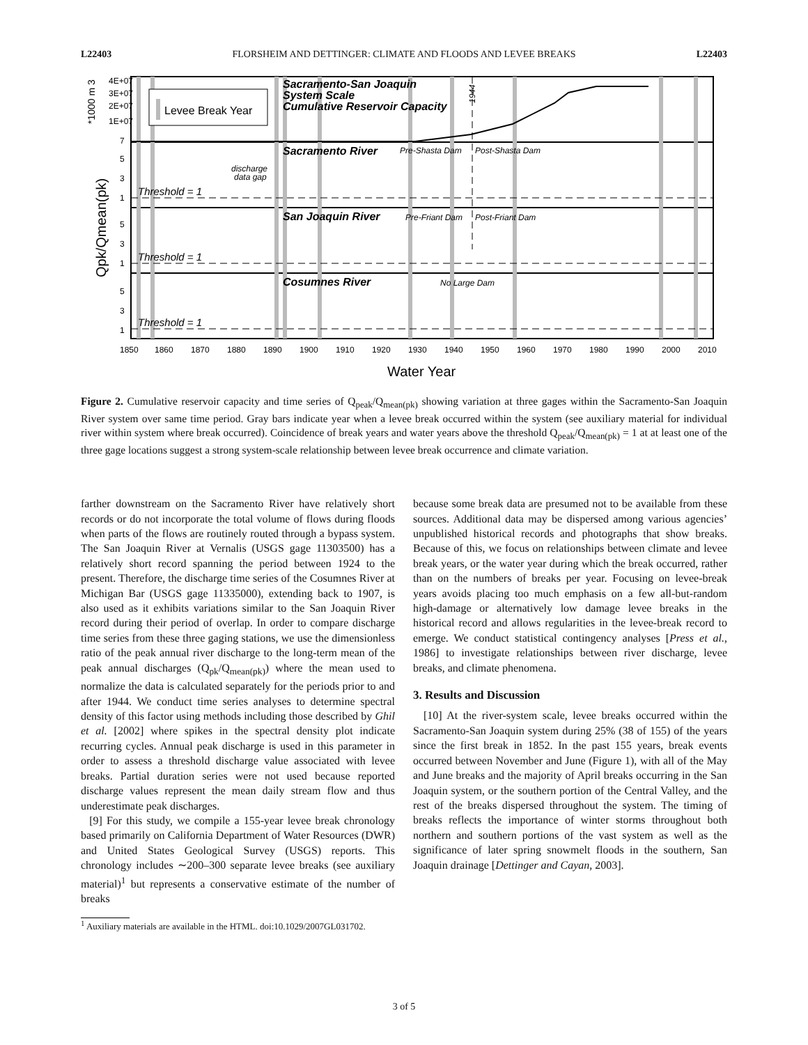L22403 FLORSHEIM AND DETTINGER: CLIMATE AND FLOODS AND LEVEE BREAKS L22403
Levee Break Year
Sacramento-San Joaquin
System Scale
Cumulative Reservoir Capacity
Sacramento River
Pre-Shasta Dam
Post-Shasta Dam
discharge
data gap
San Joaquin River
Pre-Friant Dam
Post-Friant Dam
Cosumnes River
No Large Dam
Threshold = 1
Threshold = 1
Threshold = 1
4E+07
3E+07
2E+07
1E+07
7
5
3
1
5
3
1
5
3
1
1850
1860
1870
1880
1890
1900
1910
1920
1930
1940
1950
1960
1970
1980
1990
2000
2010
Water Year
*1000 m 3
Qpk/Qmean(pk)
1944
Figure 2. Cumulative reservoir capacity and time series of Q<sub>peak</sub>/Q<sub>mean(pk)</sub> showing variation at three gages within the Sacramento-San Joaquin River system over same time period. Gray bars indicate year when a levee break occurred within the system (see auxiliary material for individual river within system where break occurred). Coincidence of break years and water years above the threshold Q<sub>peak</sub>/Q<sub>mean(pk)</sub> = 1 at at least one of the three gage locations suggest a strong system-scale relationship between levee break occurrence and climate variation.
farther downstream on the Sacramento River have relatively short records or do not incorporate the total volume of flows during floods when parts of the flows are routinely routed through a bypass system. The San Joaquin River at Vernalis (USGS gage 11303500) has a relatively short record spanning the period between 1924 to the present. Therefore, the discharge time series of the Cosumnes River at Michigan Bar (USGS gage 11335000), extending back to 1907, is also used as it exhibits variations similar to the San Joaquin River record during their period of overlap. In order to compare discharge time series from these three gaging stations, we use the dimensionless ratio of the peak annual river discharge to the long-term mean of the peak annual discharges (Q<sub>pk</sub>/Q<sub>mean(pk)</sub>) where the mean used to normalize the data is calculated separately for the periods prior to and after 1944. We conduct time series analyses to determine spectral density of this factor using methods including those described by Ghil et al. [2002] where spikes in the spectral density plot indicate recurring cycles. Annual peak discharge is used in this parameter in order to assess a threshold discharge value associated with levee breaks. Partial duration series were not used because reported discharge values represent the mean daily stream flow and thus underestimate peak discharges.
[9] For this study, we compile a 155-year levee break chronology based primarily on California Department of Water Resources (DWR) and United States Geological Survey (USGS) reports. This chronology includes ∼200–300 separate levee breaks (see auxiliary material)<sup>1</sup> but represents a conservative estimate of the number of breaks
<sup>1</sup> Auxiliary materials are available in the HTML. doi:10.1029/2007GL031702.
because some break data are presumed not to be available from these sources. Additional data may be dispersed among various agencies’ unpublished historical records and photographs that show breaks. Because of this, we focus on relationships between climate and levee break years, or the water year during which the break occurred, rather than on the numbers of breaks per year. Focusing on levee-break years avoids placing too much emphasis on a few all-but-random high-damage or alternatively low damage levee breaks in the historical record and allows regularities in the levee-break record to emerge. We conduct statistical contingency analyses [Press et al., 1986] to investigate relationships between river discharge, levee breaks, and climate phenomena.
3. Results and Discussion
[10] At the river-system scale, levee breaks occurred within the Sacramento-San Joaquin system during 25% (38 of 155) of the years since the first break in 1852. In the past 155 years, break events occurred between November and June (Figure 1), with all of the May and June breaks and the majority of April breaks occurring in the San Joaquin system, or the southern portion of the Central Valley, and the rest of the breaks dispersed throughout the system. The timing of breaks reflects the importance of winter storms throughout both northern and southern portions of the vast system as well as the significance of later spring snowmelt floods in the southern, San Joaquin drainage [Dettinger and Cayan, 2003].
3 of 5